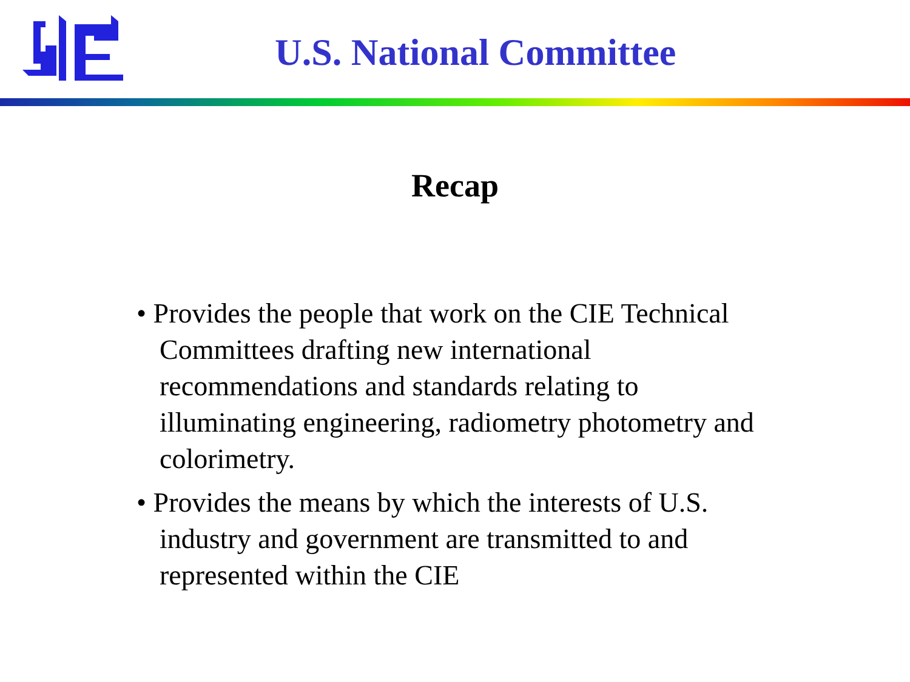U.S. National Committee
Recap
• Provides the people that work on the CIE Technical Committees drafting new international recommendations and standards relating to illuminating engineering, radiometry photometry and colorimetry.
• Provides the means by which the interests of U.S. industry and government are transmitted to and represented within the CIE